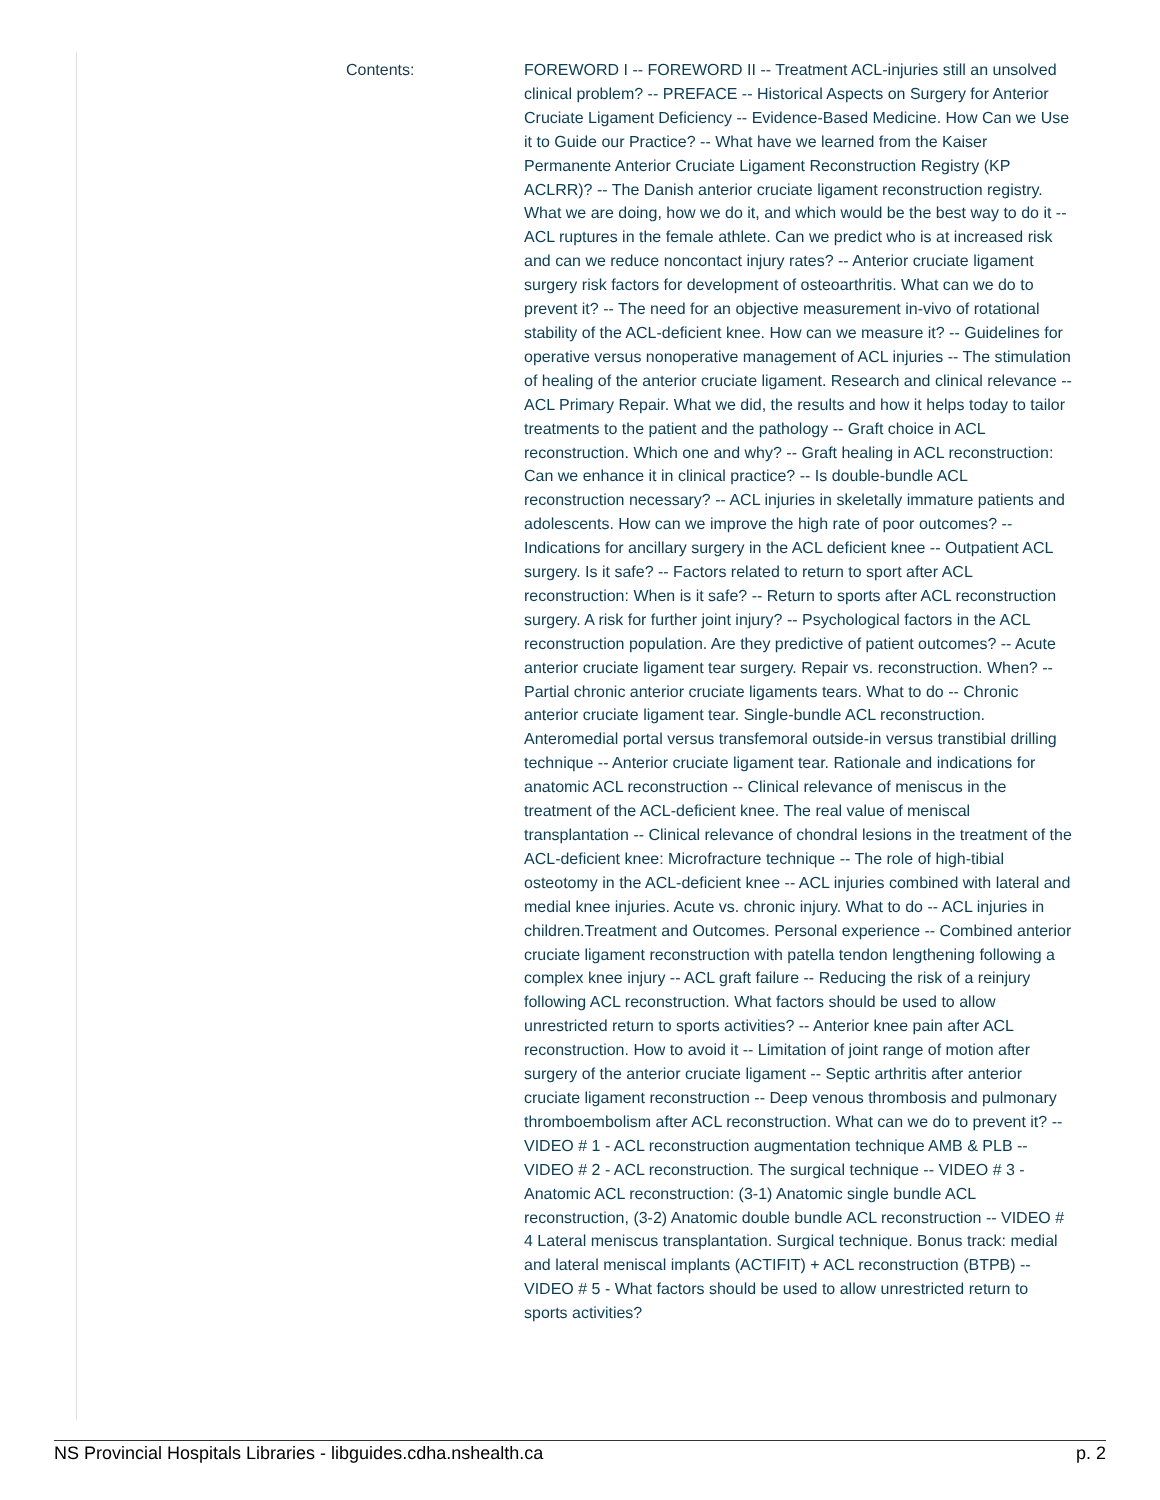Contents:
FOREWORD I -- FOREWORD II -- Treatment ACL-injuries still an unsolved clinical problem? -- PREFACE -- Historical Aspects on Surgery for Anterior Cruciate Ligament Deficiency -- Evidence-Based Medicine. How Can we Use it to Guide our Practice? -- What have we learned from the Kaiser Permanente Anterior Cruciate Ligament Reconstruction Registry (KP ACLRR)? -- The Danish anterior cruciate ligament reconstruction registry. What we are doing, how we do it, and which would be the best way to do it -- ACL ruptures in the female athlete. Can we predict who is at increased risk and can we reduce noncontact injury rates? -- Anterior cruciate ligament surgery risk factors for development of osteoarthritis. What can we do to prevent it? -- The need for an objective measurement in-vivo of rotational stability of the ACL-deficient knee. How can we measure it? -- Guidelines for operative versus nonoperative management of ACL injuries -- The stimulation of healing of the anterior cruciate ligament. Research and clinical relevance -- ACL Primary Repair. What we did, the results and how it helps today to tailor treatments to the patient and the pathology -- Graft choice in ACL reconstruction. Which one and why? -- Graft healing in ACL reconstruction: Can we enhance it in clinical practice? -- Is double-bundle ACL reconstruction necessary? -- ACL injuries in skeletally immature patients and adolescents. How can we improve the high rate of poor outcomes? -- Indications for ancillary surgery in the ACL deficient knee -- Outpatient ACL surgery. Is it safe? -- Factors related to return to sport after ACL reconstruction: When is it safe? -- Return to sports after ACL reconstruction surgery. A risk for further joint injury? -- Psychological factors in the ACL reconstruction population. Are they predictive of patient outcomes? -- Acute anterior cruciate ligament tear surgery. Repair vs. reconstruction. When? -- Partial chronic anterior cruciate ligaments tears. What to do -- Chronic anterior cruciate ligament tear. Single-bundle ACL reconstruction. Anteromedial portal versus transfemoral outside-in versus transtibial drilling technique -- Anterior cruciate ligament tear. Rationale and indications for anatomic ACL reconstruction -- Clinical relevance of meniscus in the treatment of the ACL-deficient knee. The real value of meniscal transplantation -- Clinical relevance of chondral lesions in the treatment of the ACL-deficient knee: Microfracture technique -- The role of high-tibial osteotomy in the ACL-deficient knee -- ACL injuries combined with lateral and medial knee injuries. Acute vs. chronic injury. What to do -- ACL injuries in children.Treatment and Outcomes. Personal experience -- Combined anterior cruciate ligament reconstruction with patella tendon lengthening following a complex knee injury -- ACL graft failure -- Reducing the risk of a reinjury following ACL reconstruction. What factors should be used to allow unrestricted return to sports activities? -- Anterior knee pain after ACL reconstruction. How to avoid it -- Limitation of joint range of motion after surgery of the anterior cruciate ligament -- Septic arthritis after anterior cruciate ligament reconstruction -- Deep venous thrombosis and pulmonary thromboembolism after ACL reconstruction. What can we do to prevent it? -- VIDEO # 1 - ACL reconstruction augmentation technique AMB & PLB -- VIDEO # 2 - ACL reconstruction. The surgical technique -- VIDEO # 3 - Anatomic ACL reconstruction: (3-1) Anatomic single bundle ACL reconstruction, (3-2) Anatomic double bundle ACL reconstruction -- VIDEO # 4 Lateral meniscus transplantation. Surgical technique. Bonus track: medial and lateral meniscal implants (ACTIFIT) + ACL reconstruction (BTPB) -- VIDEO # 5 - What factors should be used to allow unrestricted return to sports activities?
NS Provincial Hospitals Libraries - libguides.cdha.nshealth.ca p. 2